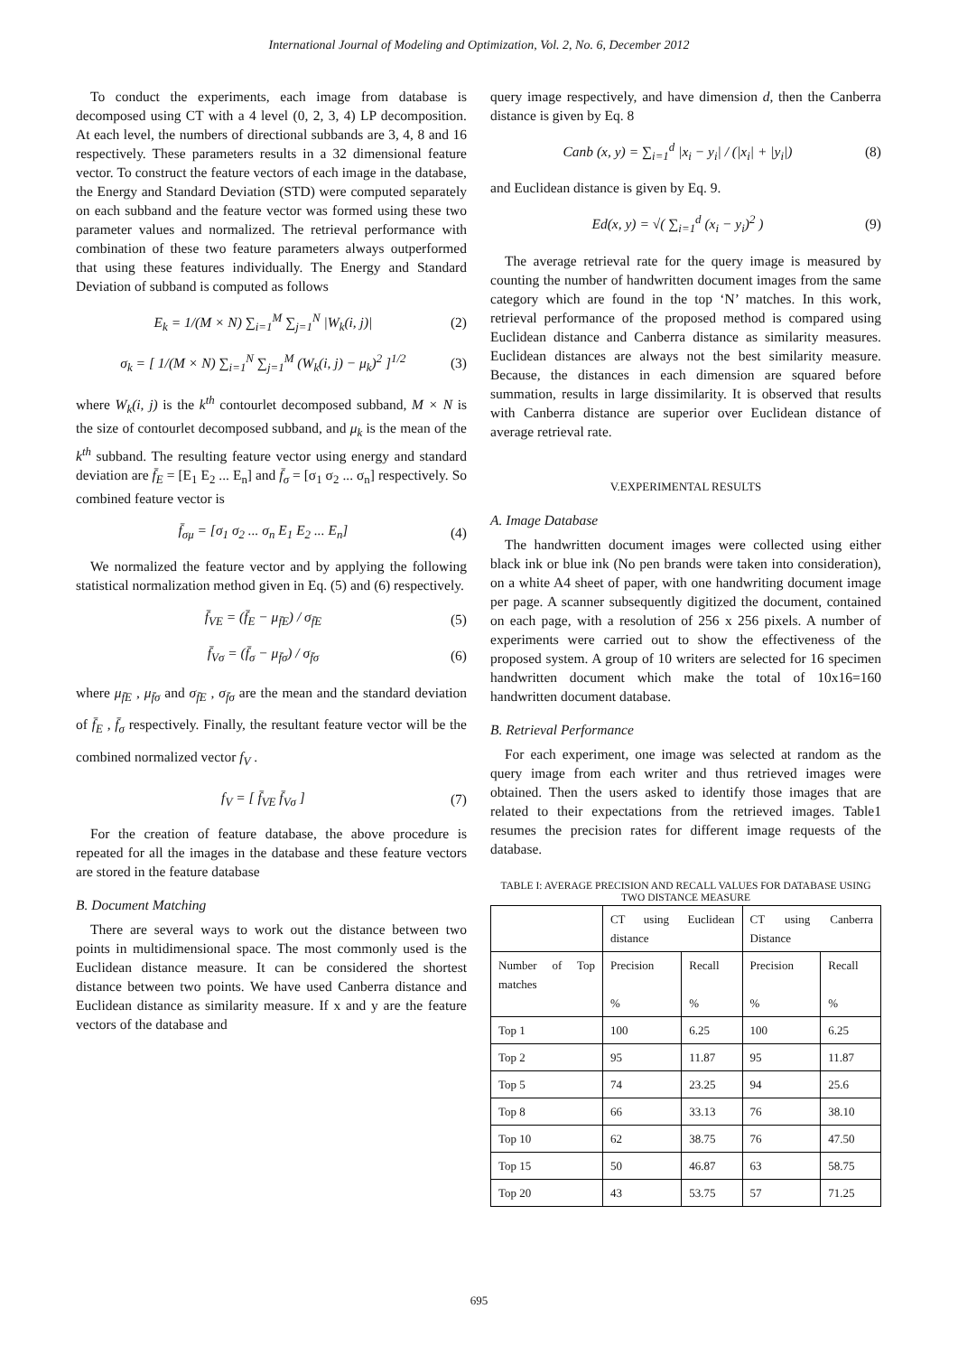International Journal of Modeling and Optimization, Vol. 2, No. 6, December 2012
To conduct the experiments, each image from database is decomposed using CT with a 4 level (0, 2, 3, 4) LP decomposition. At each level, the numbers of directional subbands are 3, 4, 8 and 16 respectively. These parameters results in a 32 dimensional feature vector. To construct the feature vectors of each image in the database, the Energy and Standard Deviation (STD) were computed separately on each subband and the feature vector was formed using these two parameter values and normalized. The retrieval performance with combination of these two feature parameters always outperformed that using these features individually. The Energy and Standard Deviation of subband is computed as follows
E<sub>k</sub> = 1/(M × N) ∑<sub>i=1</sub><sup>M</sup> ∑<sub>j=1</sub><sup>N</sup> |W<sub>k</sub>(i, j)| (2)
σ<sub>k</sub> = [ 1/(M × N) ∑<sub>i=1</sub><sup>N</sup> ∑<sub>j=1</sub><sup>M</sup> (W<sub>k</sub>(i, j) − μ<sub>k</sub>)<sup>2</sup> ]<sup>1/2</sup> (3)
where W<sub>k</sub>(i, j) is the k<sup>th</sup> contourlet decomposed subband, M × N is the size of contourlet decomposed subband, and μ<sub>k</sub> is the mean of the k<sup>th</sup> subband. The resulting feature vector using energy and standard deviation are f̄<sub>E</sub> = [E<sub>1</sub> E<sub>2</sub> ... E<sub>n</sub>] and f̄<sub>σ</sub> = [σ<sub>1</sub> σ<sub>2</sub> ... σ<sub>n</sub>] respectively. So combined feature vector is
f̄<sub>σμ</sub> = [σ<sub>1</sub> σ<sub>2</sub> ... σ<sub>n</sub> E<sub>1</sub> E<sub>2</sub> ... E<sub>n</sub>] (4)
We normalized the feature vector and by applying the following statistical normalization method given in Eq. (5) and (6) respectively.
f̄<sub>VE</sub> = (f̄<sub>E</sub> − μ<sub>f̄E</sub>) / σ<sub>f̄E</sub> (5)
f̄<sub>Vσ</sub> = (f̄<sub>σ</sub> − μ<sub>f̄σ</sub>) / σ<sub>f̄σ</sub> (6)
where μ<sub>f̄E</sub> , μ<sub>f̄σ</sub> and σ<sub>f̄E</sub> , σ<sub>f̄σ</sub> are the mean and the standard deviation of f̄<sub>E</sub> , f̄<sub>σ</sub> respectively. Finally, the resultant feature vector will be the combined normalized vector f<sub>V</sub> .
f<sub>V</sub> = [ f̄<sub>VE</sub> f̄<sub>Vσ</sub> ] (7)
For the creation of feature database, the above procedure is repeated for all the images in the database and these feature vectors are stored in the feature database
B. Document Matching
There are several ways to work out the distance between two points in multidimensional space. The most commonly used is the Euclidean distance measure. It can be considered the shortest distance between two points. We have used Canberra distance and Euclidean distance as similarity measure. If x and y are the feature vectors of the database and
query image respectively, and have dimension d, then the Canberra distance is given by Eq. 8
Canb (x, y) = ∑<sub>i=1</sub><sup>d</sup> |x<sub>i</sub> − y<sub>i</sub>| / (|x<sub>i</sub>| + |y<sub>i</sub>|) (8)
and Euclidean distance is given by Eq. 9.
Ed(x, y) = √( ∑<sub>i=1</sub><sup>d</sup> (x<sub>i</sub> − y<sub>i</sub>)<sup>2</sup> ) (9)
The average retrieval rate for the query image is measured by counting the number of handwritten document images from the same category which are found in the top ‘N’ matches. In this work, retrieval performance of the proposed method is compared using Euclidean distance and Canberra distance as similarity measures. Euclidean distances are always not the best similarity measure. Because, the distances in each dimension are squared before summation, results in large dissimilarity. It is observed that results with Canberra distance are superior over Euclidean distance of average retrieval rate.
V.EXPERIMENTAL RESULTS
A. Image Database
The handwritten document images were collected using either black ink or blue ink (No pen brands were taken into consideration), on a white A4 sheet of paper, with one handwriting document image per page. A scanner subsequently digitized the document, contained on each page, with a resolution of 256 x 256 pixels. A number of experiments were carried out to show the effectiveness of the proposed system. A group of 10 writers are selected for 16 specimen handwritten document which make the total of 10x16=160 handwritten document database.
B. Retrieval Performance
For each experiment, one image was selected at random as the query image from each writer and thus retrieved images were obtained. Then the users asked to identify those images that are related to their expectations from the retrieved images. Table1 resumes the precision rates for different image requests of the database.
TABLE I: AVERAGE PRECISION AND RECALL VALUES FOR DATABASE USING TWO DISTANCE MEASURE
| | CT using Euclidean distance | | CT using Canberra Distance | |
| Number of Top matches | Precision % | Recall % | Precision % | Recall % |
| Top 1 | 100 | 6.25 | 100 | 6.25 |
| Top 2 | 95 | 11.87 | 95 | 11.87 |
| Top 5 | 74 | 23.25 | 94 | 25.6 |
| Top 8 | 66 | 33.13 | 76 | 38.10 |
| Top 10 | 62 | 38.75 | 76 | 47.50 |
| Top 15 | 50 | 46.87 | 63 | 58.75 |
| Top 20 | 43 | 53.75 | 57 | 71.25 |
695